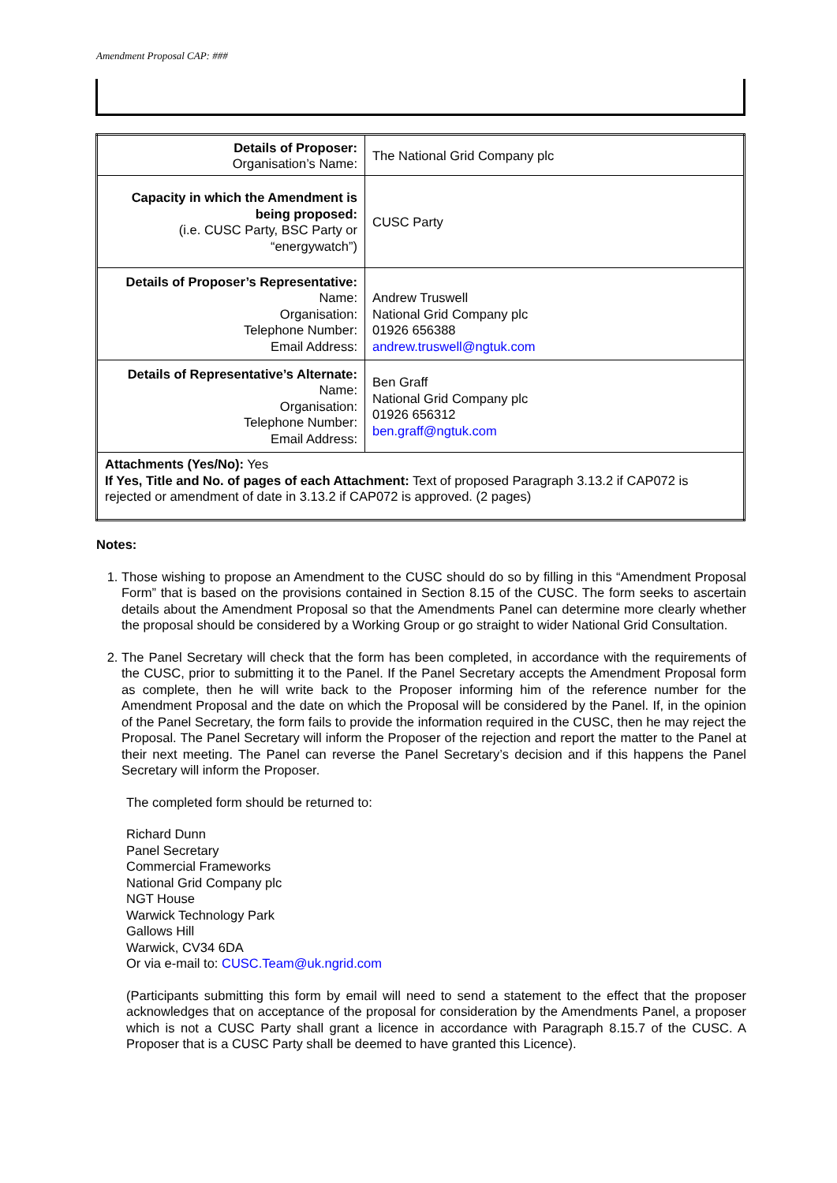Amendment Proposal CAP: ###
| Details of Proposer: Organisation’s Name: | The National Grid Company plc |
| Capacity in which the Amendment is being proposed: (i.e. CUSC Party, BSC Party or “energywatch”) | CUSC Party |
| Details of Proposer’s Representative: Name: Organisation: Telephone Number: Email Address: | Andrew Truswell National Grid Company plc 01926 656388 andrew.truswell@ngtuk.com |
| Details of Representative’s Alternate: Name: Organisation: Telephone Number: Email Address: | Ben Graff National Grid Company plc 01926 656312 ben.graff@ngtuk.com |
| Attachments (Yes/No): Yes If Yes, Title and No. of pages of each Attachment: Text of proposed Paragraph 3.13.2 if CAP072 is rejected or amendment of date in 3.13.2 if CAP072 is approved. (2 pages) | |
Notes:
1. Those wishing to propose an Amendment to the CUSC should do so by filling in this “Amendment Proposal Form” that is based on the provisions contained in Section 8.15 of the CUSC. The form seeks to ascertain details about the Amendment Proposal so that the Amendments Panel can determine more clearly whether the proposal should be considered by a Working Group or go straight to wider National Grid Consultation.
2. The Panel Secretary will check that the form has been completed, in accordance with the requirements of the CUSC, prior to submitting it to the Panel. If the Panel Secretary accepts the Amendment Proposal form as complete, then he will write back to the Proposer informing him of the reference number for the Amendment Proposal and the date on which the Proposal will be considered by the Panel. If, in the opinion of the Panel Secretary, the form fails to provide the information required in the CUSC, then he may reject the Proposal. The Panel Secretary will inform the Proposer of the rejection and report the matter to the Panel at their next meeting. The Panel can reverse the Panel Secretary’s decision and if this happens the Panel Secretary will inform the Proposer.
The completed form should be returned to:
Richard Dunn
Panel Secretary
Commercial Frameworks
National Grid Company plc
NGT House
Warwick Technology Park
Gallows Hill
Warwick, CV34 6DA
Or via e-mail to: CUSC.Team@uk.ngrid.com
(Participants submitting this form by email will need to send a statement to the effect that the proposer acknowledges that on acceptance of the proposal for consideration by the Amendments Panel, a proposer which is not a CUSC Party shall grant a licence in accordance with Paragraph 8.15.7 of the CUSC. A Proposer that is a CUSC Party shall be deemed to have granted this Licence).